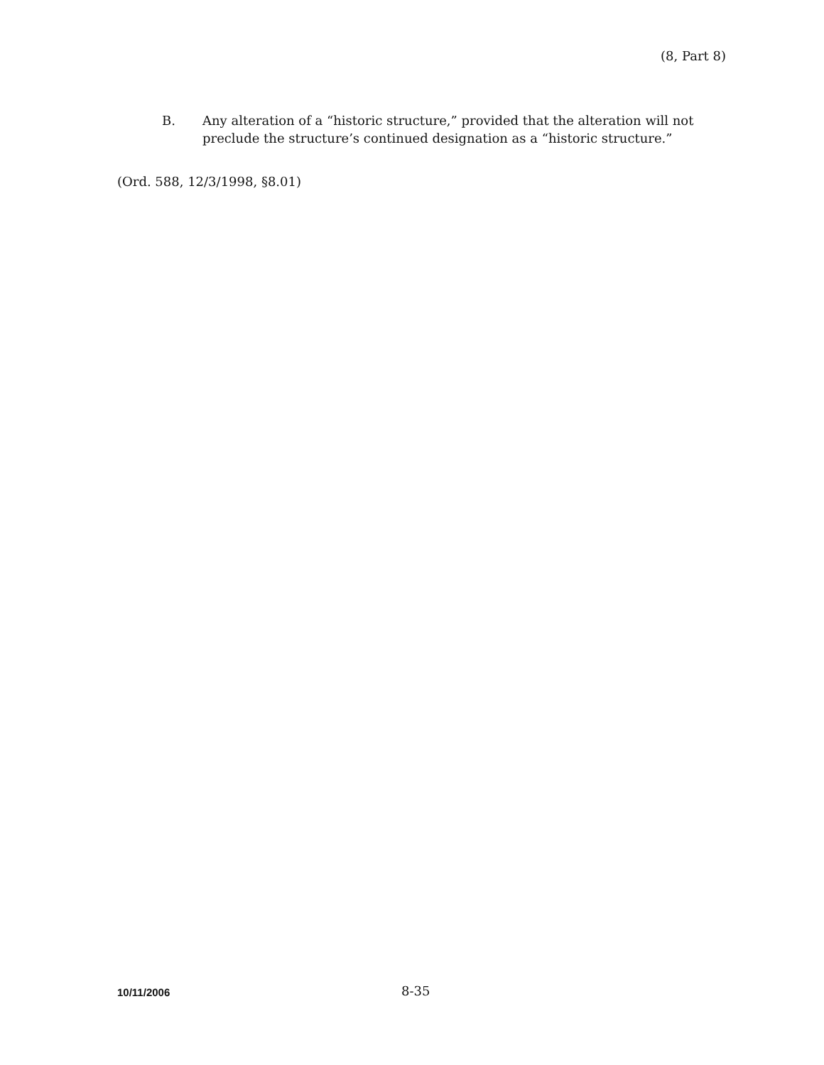(8, Part 8)
B. Any alteration of a “historic structure,” provided that the alteration will not preclude the structure’s continued designation as a “historic structure.”
(Ord. 588, 12/3/1998, §8.01)
10/11/2006
8-35